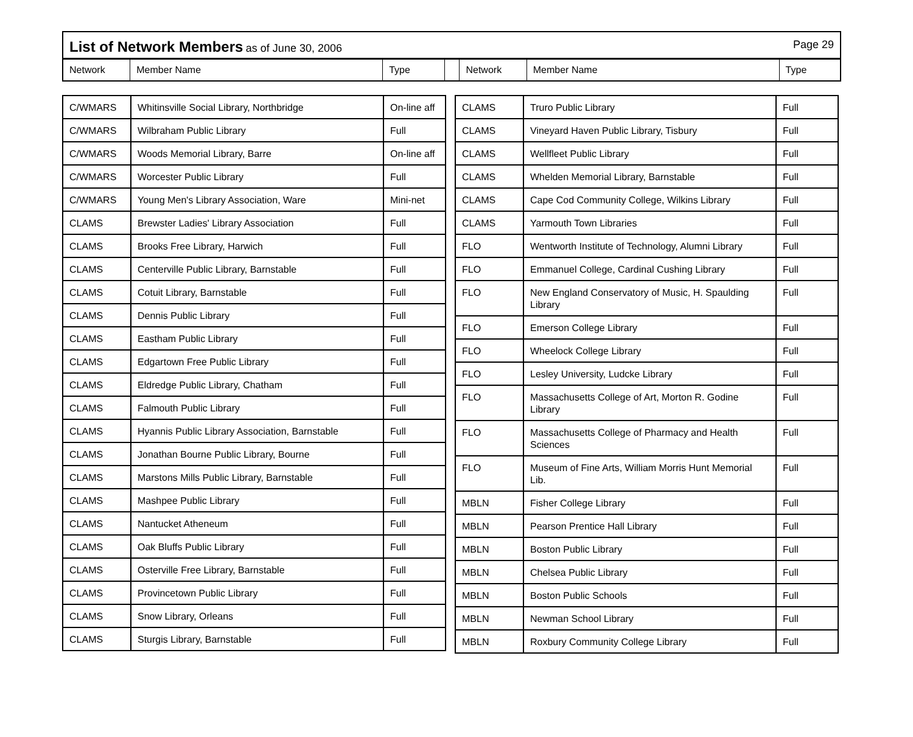List of Network Members as of June 30, 2006 Page 29
Network Member Name Type Network Member Name Type
| C/WMARS | Whitinsville Social Library, Northbridge | On-line aff |
| C/WMARS | Wilbraham Public Library | Full |
| C/WMARS | Woods Memorial Library, Barre | On-line aff |
| C/WMARS | Worcester Public Library | Full |
| C/WMARS | Young Men's Library Association, Ware | Mini-net |
| CLAMS | Brewster Ladies' Library Association | Full |
| CLAMS | Brooks Free Library, Harwich | Full |
| CLAMS | Centerville Public Library, Barnstable | Full |
| CLAMS | Cotuit Library, Barnstable | Full |
| CLAMS | Dennis Public Library | Full |
| CLAMS | Eastham Public Library | Full |
| CLAMS | Edgartown Free Public Library | Full |
| CLAMS | Eldredge Public Library, Chatham | Full |
| CLAMS | Falmouth Public Library | Full |
| CLAMS | Hyannis Public Library Association, Barnstable | Full |
| CLAMS | Jonathan Bourne Public Library, Bourne | Full |
| CLAMS | Marstons Mills Public Library, Barnstable | Full |
| CLAMS | Mashpee Public Library | Full |
| CLAMS | Nantucket Atheneum | Full |
| CLAMS | Oak Bluffs Public Library | Full |
| CLAMS | Osterville Free Library, Barnstable | Full |
| CLAMS | Provincetown Public Library | Full |
| CLAMS | Snow Library, Orleans | Full |
| CLAMS | Sturgis Library, Barnstable | Full |
| CLAMS | Truro Public Library | Full |
| CLAMS | Vineyard Haven Public Library, Tisbury | Full |
| CLAMS | Wellfleet Public Library | Full |
| CLAMS | Whelden Memorial Library, Barnstable | Full |
| CLAMS | Cape Cod Community College, Wilkins Library | Full |
| CLAMS | Yarmouth Town Libraries | Full |
| FLO | Wentworth Institute of Technology, Alumni Library | Full |
| FLO | Emmanuel College, Cardinal Cushing Library | Full |
| FLO | New England Conservatory of Music, H. Spaulding Library | Full |
| FLO | Emerson College Library | Full |
| FLO | Wheelock College Library | Full |
| FLO | Lesley University, Ludcke Library | Full |
| FLO | Massachusetts College of Art, Morton R. Godine Library | Full |
| FLO | Massachusetts College of Pharmacy and Health Sciences | Full |
| FLO | Museum of Fine Arts, William Morris Hunt Memorial Lib. | Full |
| MBLN | Fisher College Library | Full |
| MBLN | Pearson Prentice Hall Library | Full |
| MBLN | Boston Public Library | Full |
| MBLN | Chelsea Public Library | Full |
| MBLN | Boston Public Schools | Full |
| MBLN | Newman School Library | Full |
| MBLN | Roxbury Community College Library | Full |